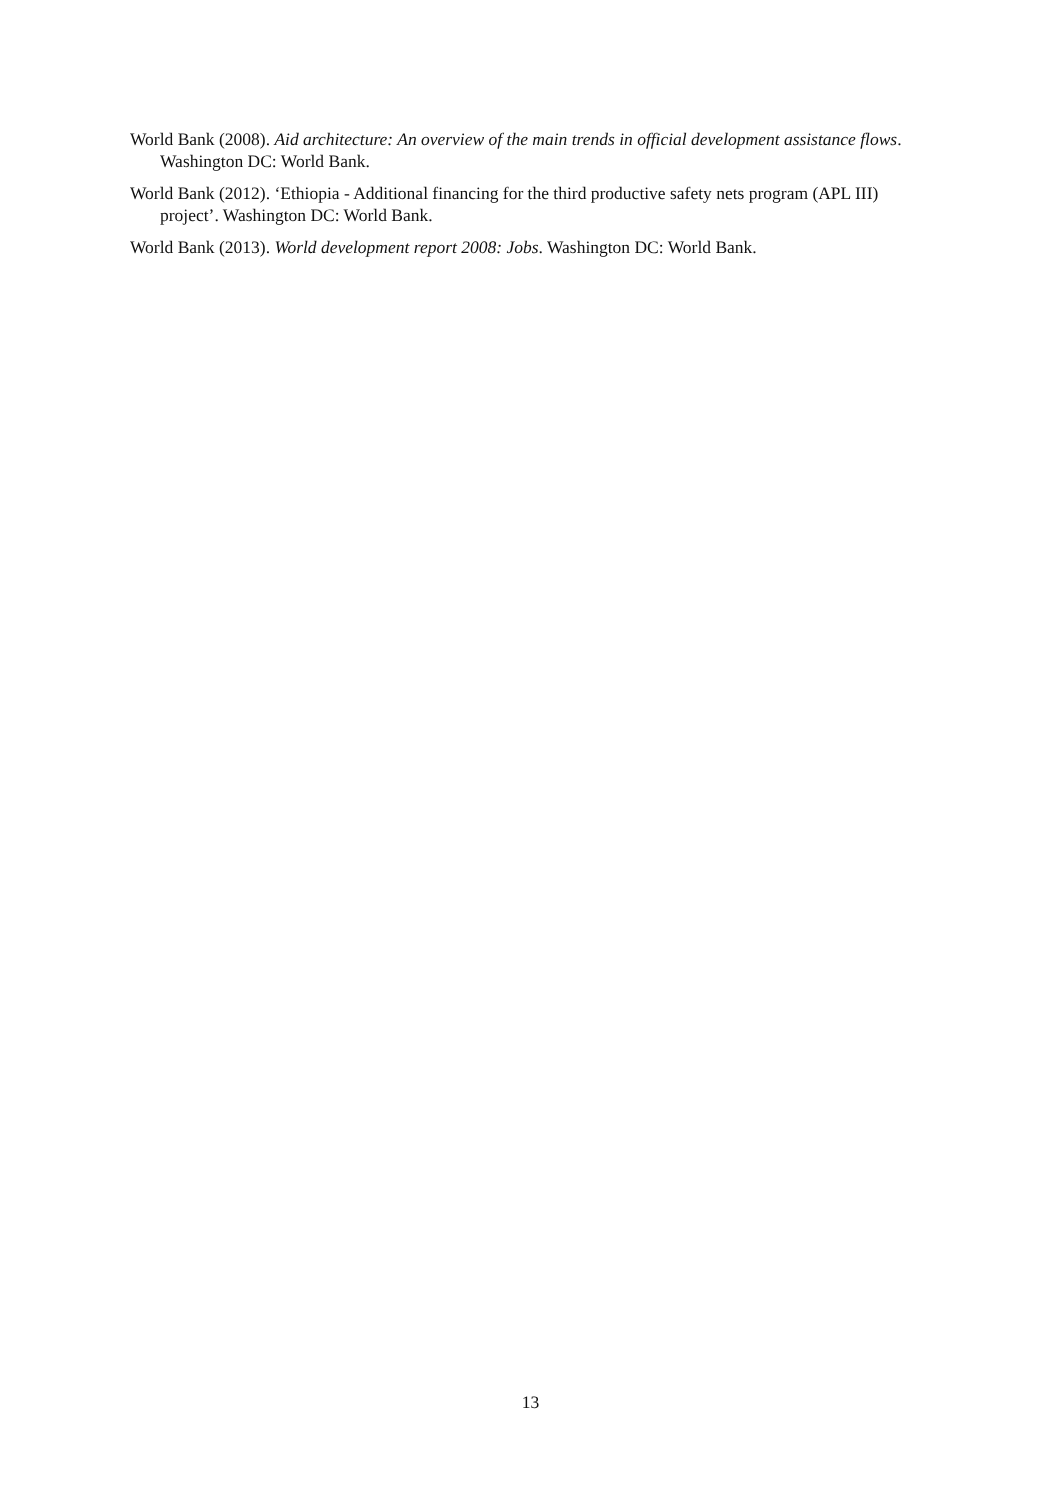World Bank (2008). Aid architecture: An overview of the main trends in official development assistance flows. Washington DC: World Bank.
World Bank (2012). ‘Ethiopia - Additional financing for the third productive safety nets program (APL III) project’. Washington DC: World Bank.
World Bank (2013). World development report 2008: Jobs. Washington DC: World Bank.
13